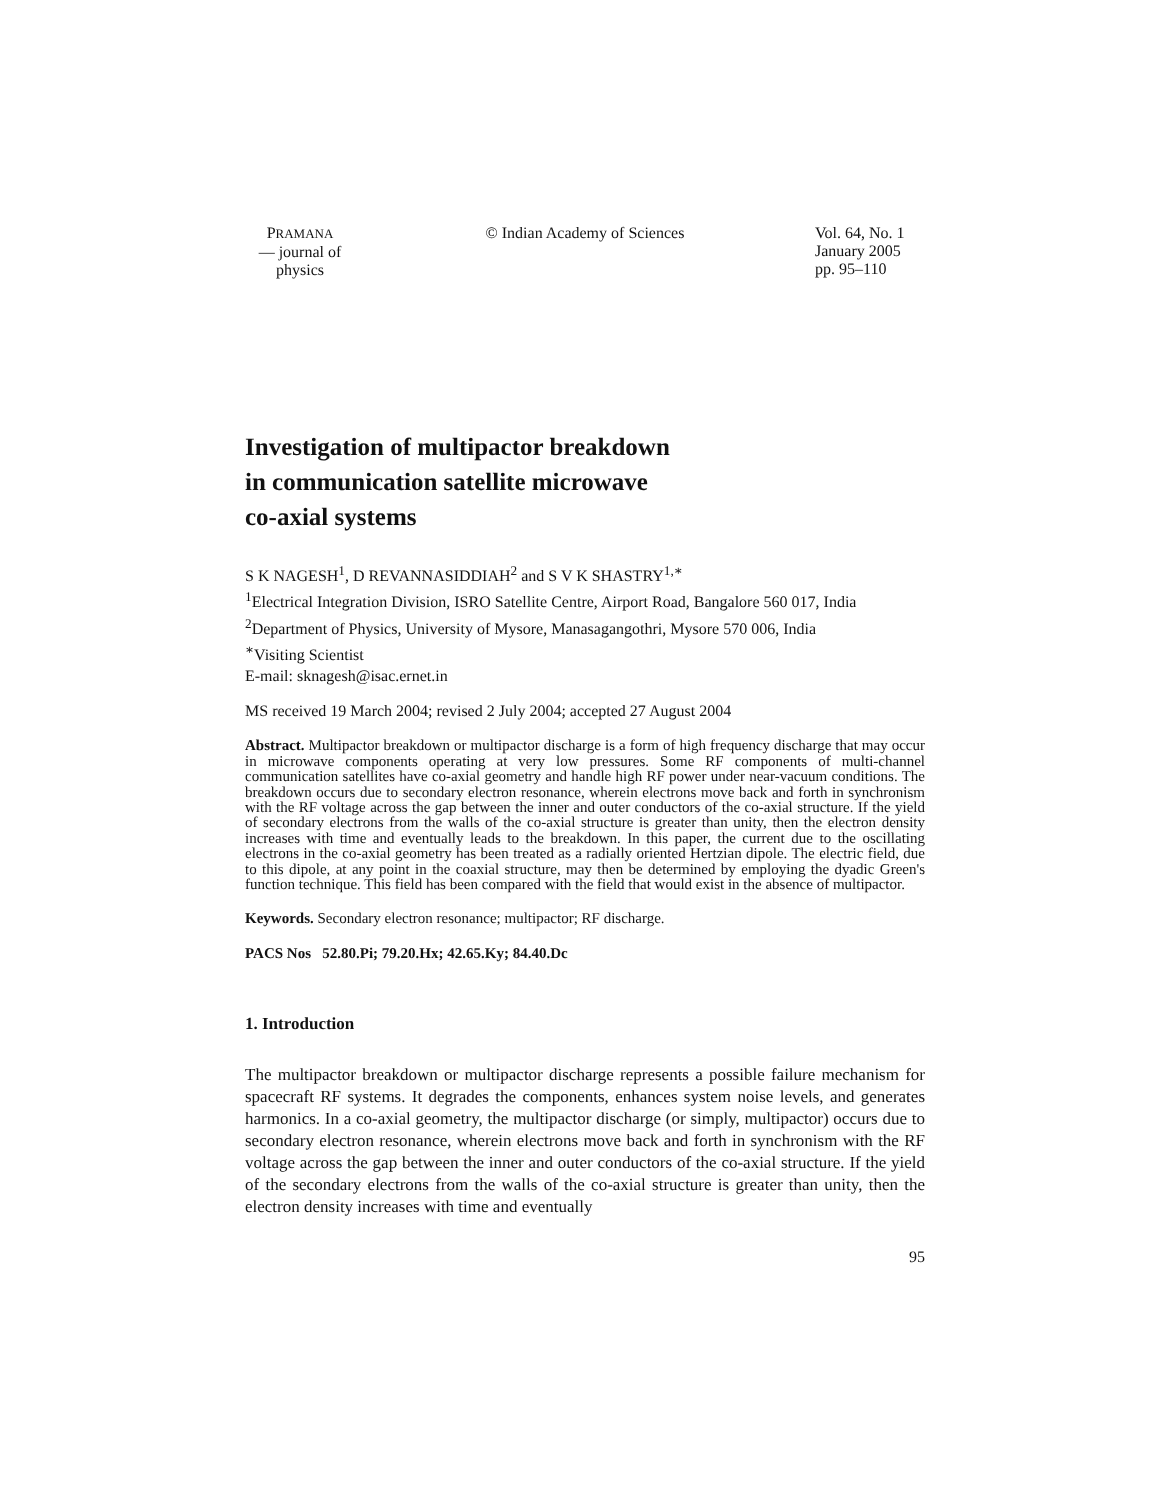PRAMANA
— journal of
physics
© Indian Academy of Sciences Vol. 64, No. 1
January 2005
pp. 95–110
Investigation of multipactor breakdown
in communication satellite microwave
co-axial systems
S K NAGESH<sup>1</sup>, D REVANNASIDDIAH<sup>2</sup> and S V K SHASTRY<sup>1,∗</sup>
<sup>1</sup> Electrical Integration Division, ISRO Satellite Centre, Airport Road, Bangalore 560 017, India
<sup>2</sup> Department of Physics, University of Mysore, Manasagangothri, Mysore 570 006, India
<sup>∗</sup>Visiting Scientist
E-mail: sknagesh@isac.ernet.in
MS received 19 March 2004; revised 2 July 2004; accepted 27 August 2004
Abstract. Multipactor breakdown or multipactor discharge is a form of high frequency discharge that may occur in microwave components operating at very low pressures. Some RF components of multi-channel communication satellites have co-axial geometry and handle high RF power under near-vacuum conditions. The breakdown occurs due to secondary electron resonance, wherein electrons move back and forth in synchronism with the RF voltage across the gap between the inner and outer conductors of the co-axial structure. If the yield of secondary electrons from the walls of the co-axial structure is greater than unity, then the electron density increases with time and eventually leads to the breakdown. In this paper, the current due to the oscillating electrons in the co-axial geometry has been treated as a radially oriented Hertzian dipole. The electric field, due to this dipole, at any point in the coaxial structure, may then be determined by employing the dyadic Green's function technique. This field has been compared with the field that would exist in the absence of multipactor.
Keywords. Secondary electron resonance; multipactor; RF discharge.
PACS Nos 52.80.Pi; 79.20.Hx; 42.65.Ky; 84.40.Dc
1. Introduction
The multipactor breakdown or multipactor discharge represents a possible failure mechanism for spacecraft RF systems. It degrades the components, enhances system noise levels, and generates harmonics. In a co-axial geometry, the multipactor discharge (or simply, multipactor) occurs due to secondary electron resonance, wherein electrons move back and forth in synchronism with the RF voltage across the gap between the inner and outer conductors of the co-axial structure. If the yield of the secondary electrons from the walls of the co-axial structure is greater than unity, then the electron density increases with time and eventually
95